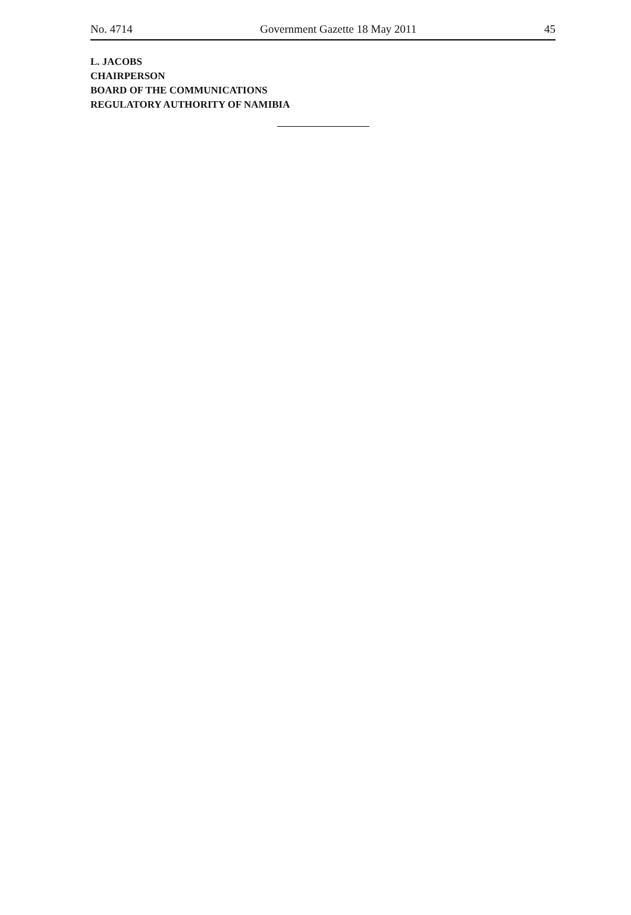No. 4714 Government Gazette 18 May 2011 45
L. JACOBS
CHAIRPERSON
BOARD OF THE COMMUNICATIONS
REGULATORY AUTHORITY OF NAMIBIA